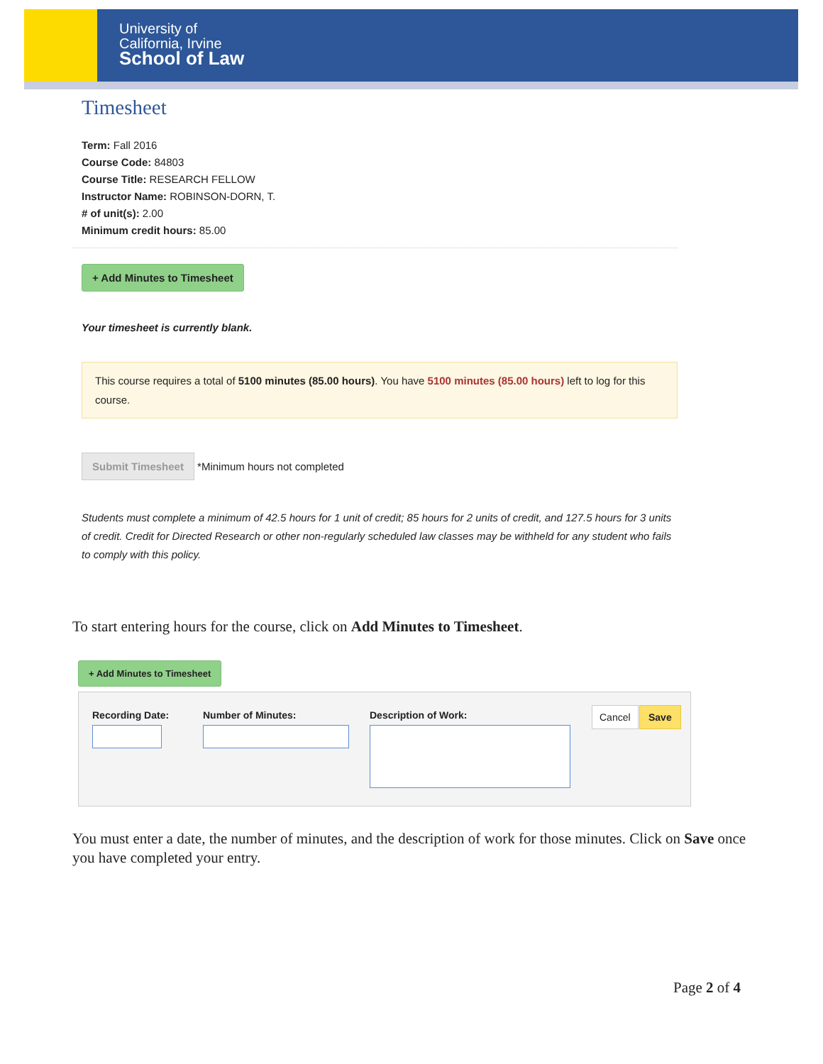University of
California, Irvine
School of Law
Timesheet
Term: Fall 2016
Course Code: 84803
Course Title: RESEARCH FELLOW
Instructor Name: ROBINSON-DORN, T.
# of unit(s): 2.00
Minimum credit hours: 85.00
+ Add Minutes to Timesheet
Your timesheet is currently blank.
This course requires a total of 5100 minutes (85.00 hours). You have 5100 minutes (85.00 hours) left to log for this course.
Submit Timesheet *Minimum hours not completed
Students must complete a minimum of 42.5 hours for 1 unit of credit; 85 hours for 2 units of credit, and 127.5 hours for 3 units of credit. Credit for Directed Research or other non-regularly scheduled law classes may be withheld for any student who fails to comply with this policy.
To start entering hours for the course, click on Add Minutes to Timesheet.
+ Add Minutes to Timesheet
Recording Date: Number of Minutes: Description of Work: Cancel Save
You must enter a date, the number of minutes, and the description of work for those minutes. Click on Save once you have completed your entry.
Page 2 of 4